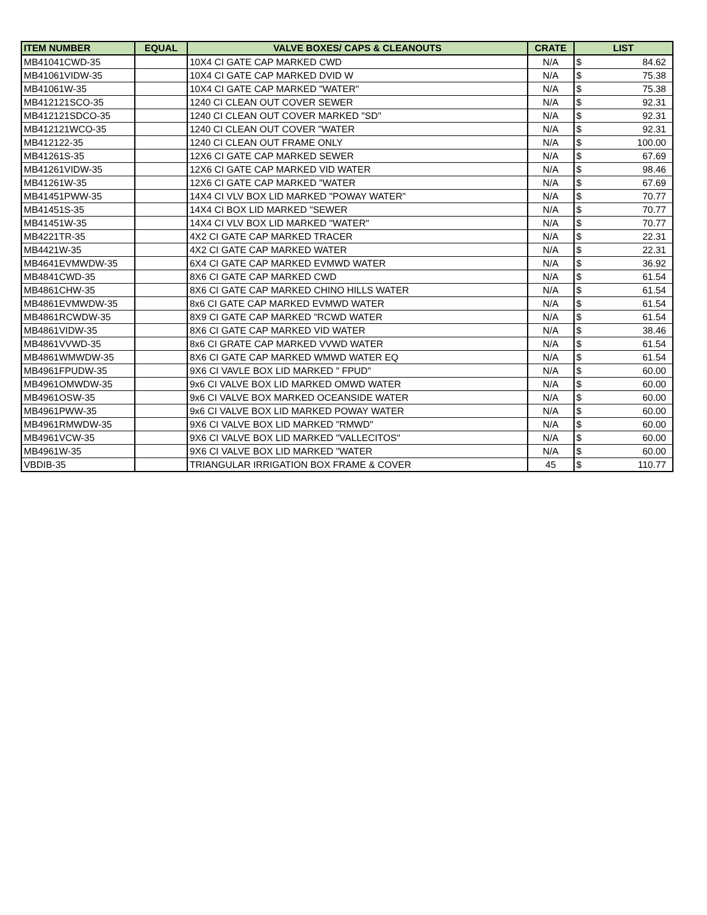| ITEM NUMBER | EQUAL | VALVE BOXES/ CAPS & CLEANOUTS | CRATE | LIST | |
| --- | --- | --- | --- | --- | --- |
| MB41041CWD-35 | | 10X4 CI GATE CAP MARKED CWD | N/A | $ | 84.62 |
| MB41061VIDW-35 | | 10X4 CI GATE CAP MARKED DVID W | N/A | $ | 75.38 |
| MB41061W-35 | | 10X4 CI GATE CAP MARKED "WATER" | N/A | $ | 75.38 |
| MB412121SCO-35 | | 1240 CI CLEAN OUT COVER SEWER | N/A | $ | 92.31 |
| MB412121SDCO-35 | | 1240 CI CLEAN OUT COVER MARKED "SD" | N/A | $ | 92.31 |
| MB412121WCO-35 | | 1240 CI CLEAN OUT COVER "WATER | N/A | $ | 92.31 |
| MB412122-35 | | 1240 CI CLEAN OUT FRAME ONLY | N/A | $ | 100.00 |
| MB41261S-35 | | 12X6 CI GATE CAP MARKED SEWER | N/A | $ | 67.69 |
| MB41261VIDW-35 | | 12X6 CI GATE CAP MARKED VID WATER | N/A | $ | 98.46 |
| MB41261W-35 | | 12X6 CI GATE CAP MARKED "WATER | N/A | $ | 67.69 |
| MB41451PWW-35 | | 14X4 CI VLV BOX LID MARKED "POWAY WATER" | N/A | $ | 70.77 |
| MB41451S-35 | | 14X4 CI BOX LID MARKED "SEWER | N/A | $ | 70.77 |
| MB41451W-35 | | 14X4 CI VLV BOX LID MARKED "WATER" | N/A | $ | 70.77 |
| MB4221TR-35 | | 4X2 CI GATE CAP MARKED TRACER | N/A | $ | 22.31 |
| MB4421W-35 | | 4X2 CI GATE CAP MARKED WATER | N/A | $ | 22.31 |
| MB4641EVMWDW-35 | | 6X4 CI GATE CAP MARKED EVMWD WATER | N/A | $ | 36.92 |
| MB4841CWD-35 | | 8X6 CI GATE CAP MARKED CWD | N/A | $ | 61.54 |
| MB4861CHW-35 | | 8X6 CI GATE CAP MARKED CHINO HILLS WATER | N/A | $ | 61.54 |
| MB4861EVMWDW-35 | | 8x6 CI GATE CAP MARKED EVMWD WATER | N/A | $ | 61.54 |
| MB4861RCWDW-35 | | 8X9 CI GATE CAP MARKED "RCWD WATER | N/A | $ | 61.54 |
| MB4861VIDW-35 | | 8X6 CI GATE CAP MARKED VID WATER | N/A | $ | 38.46 |
| MB4861VVWD-35 | | 8x6 CI GRATE CAP MARKED VVWD WATER | N/A | $ | 61.54 |
| MB4861WMWDW-35 | | 8X6 CI GATE CAP MARKED WMWD WATER EQ | N/A | $ | 61.54 |
| MB4961FPUDW-35 | | 9X6 CI VAVLE BOX LID MARKED " FPUD" | N/A | $ | 60.00 |
| MB4961OMWDW-35 | | 9x6 CI VALVE BOX LID MARKED OMWD WATER | N/A | $ | 60.00 |
| MB4961OSW-35 | | 9x6 CI VALVE BOX MARKED OCEANSIDE WATER | N/A | $ | 60.00 |
| MB4961PWW-35 | | 9x6 CI VALVE BOX LID MARKED POWAY WATER | N/A | $ | 60.00 |
| MB4961RMWDW-35 | | 9X6 CI VALVE BOX LID MARKED "RMWD" | N/A | $ | 60.00 |
| MB4961VCW-35 | | 9X6 CI VALVE BOX LID MARKED "VALLECITOS" | N/A | $ | 60.00 |
| MB4961W-35 | | 9X6 CI VALVE BOX LID MARKED "WATER | N/A | $ | 60.00 |
| VBDIB-35 | | TRIANGULAR IRRIGATION BOX FRAME & COVER | 45 | $ | 110.77 |